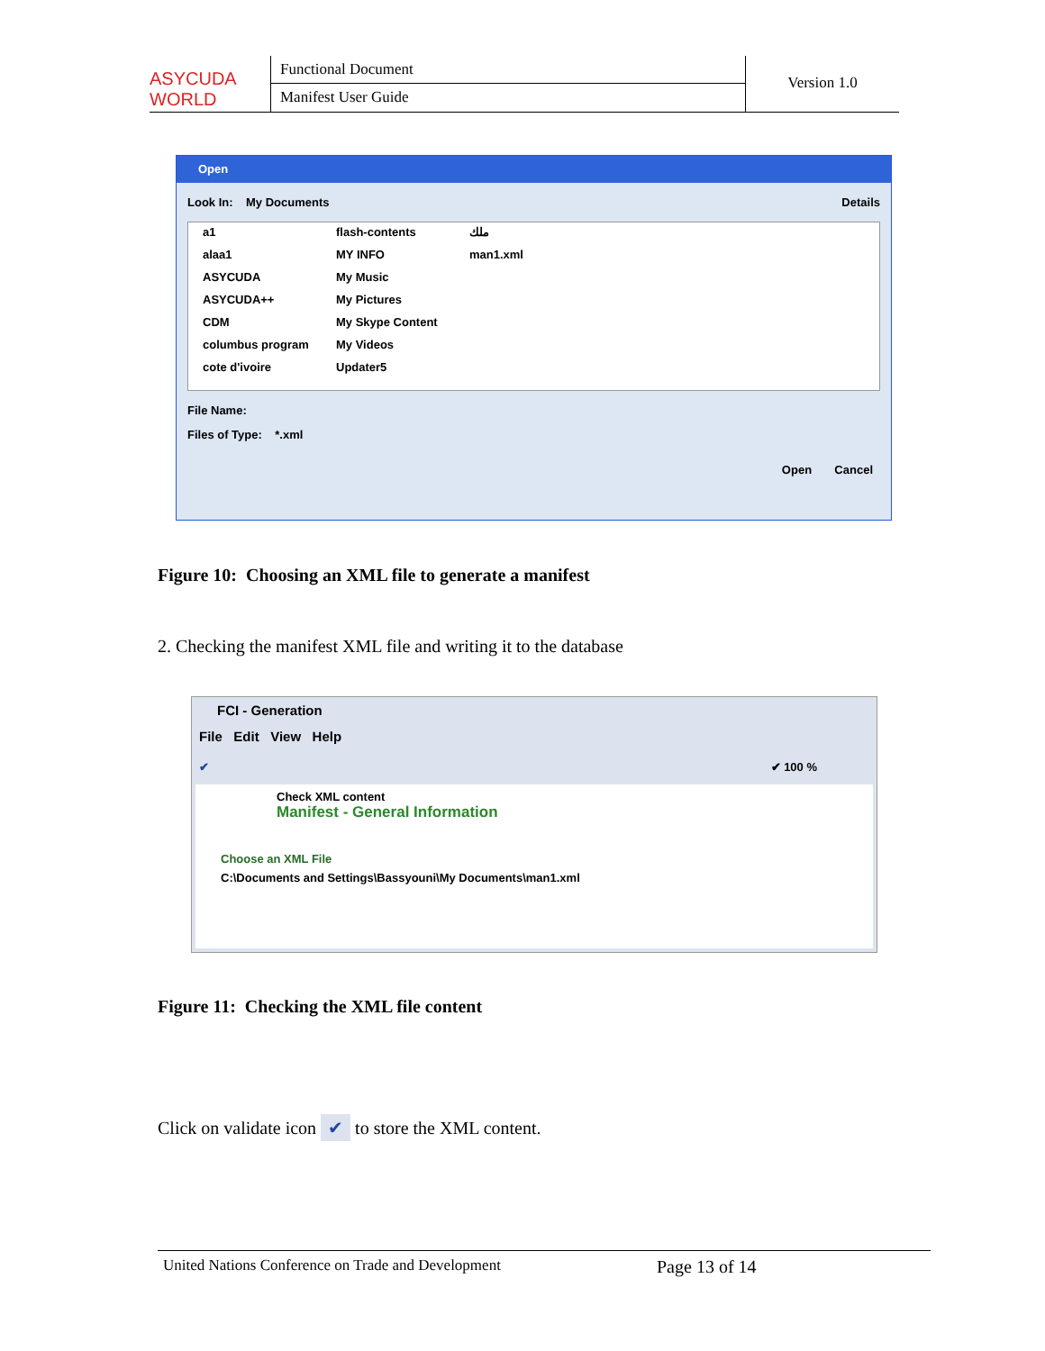ASYCUDA WORLD
Functional Document
Manifest User Guide
Version 1.0
Open
Look In: My Documents Details
a1 alaa1 ASYCUDA ASYCUDA++ CDM columbus program cote d'ivoire flash-contents MY INFO My Music My Pictures My Skype Content My Videos Updater5 ملك man1.xml
File Name:
Files of Type: *.xml
Open Cancel
Figure 10: Choosing an XML file to generate a manifest
2. Checking the manifest XML file and writing it to the database
FCI - Generation
File Edit View Help
✔ ✔ 100 %
Check XML content
Manifest - General Information
Choose an XML File
C:\Documents and Settings\Bassyouni\My Documents\man1.xml
Figure 11: Checking the XML file content
Click on validate icon ✔ to store the XML content.
United Nations Conference on Trade and Development Page 13 of 14